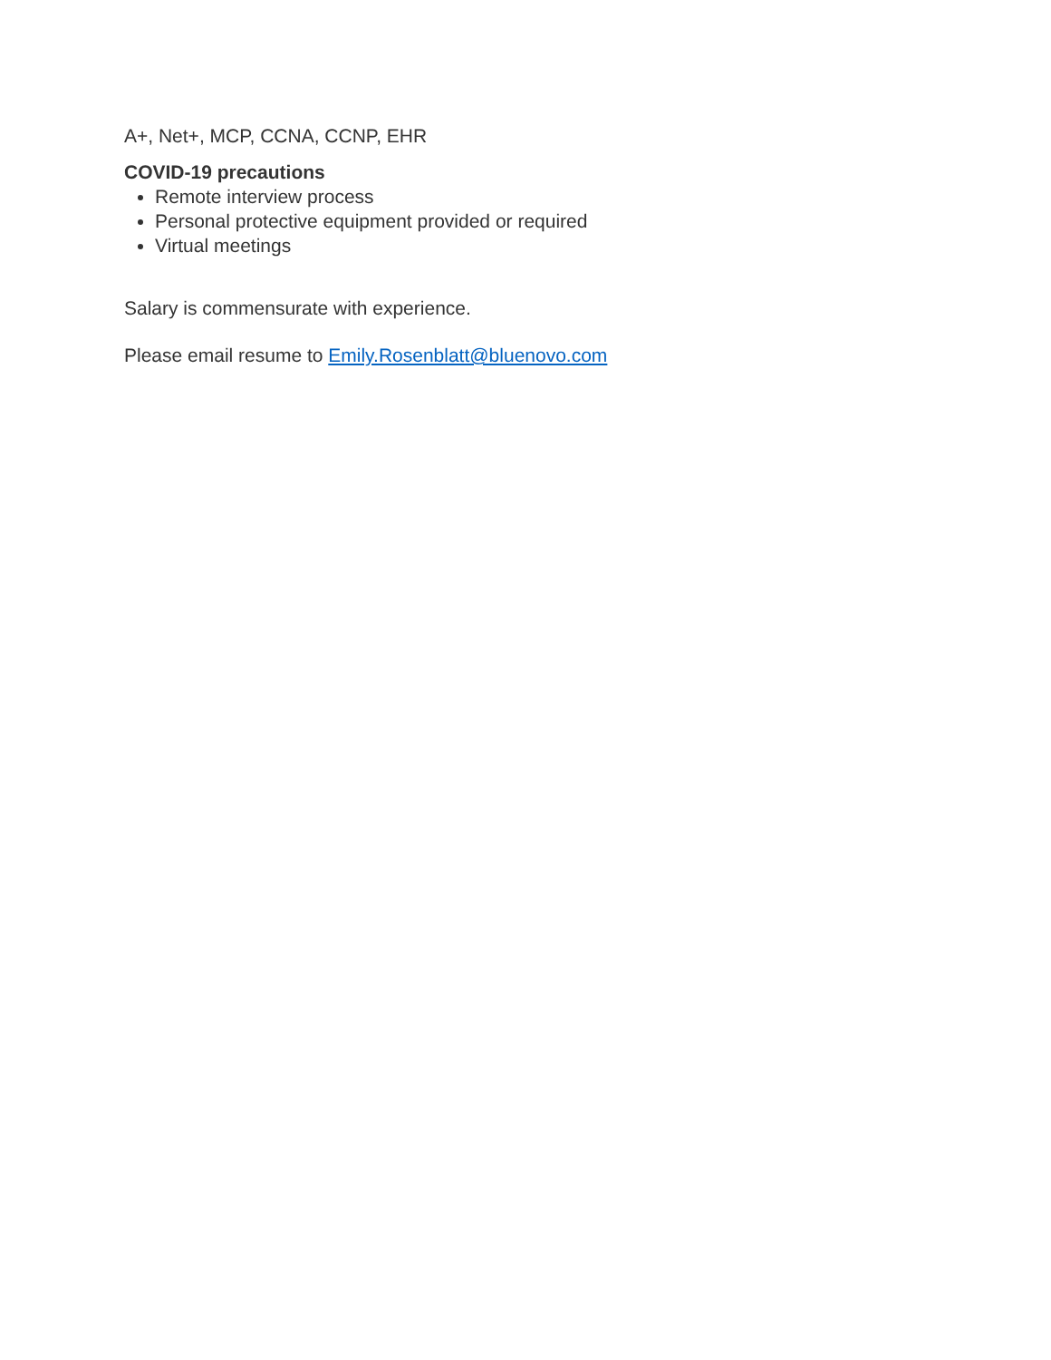A+, Net+, MCP, CCNA, CCNP, EHR
COVID-19 precautions
Remote interview process
Personal protective equipment provided or required
Virtual meetings
Salary is commensurate with experience.
Please email resume to Emily.Rosenblatt@bluenovo.com